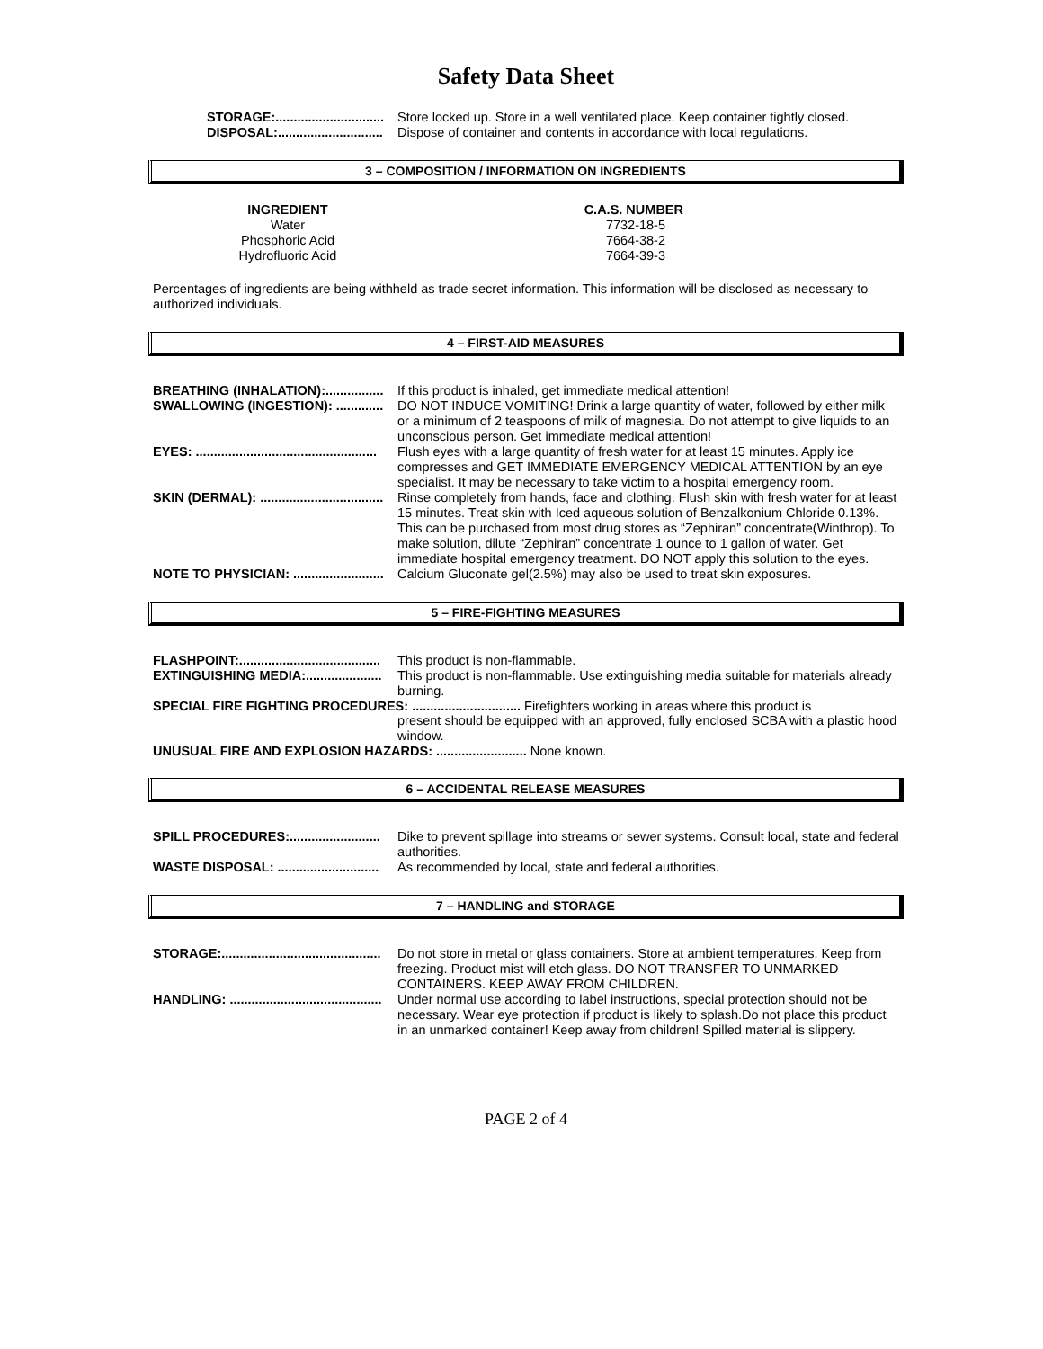Safety Data Sheet
STORAGE:.............................. Store locked up. Store in a well ventilated place. Keep container tightly closed.
DISPOSAL:............................. Dispose of container and contents in accordance with local regulations.
3 – COMPOSITION / INFORMATION ON INGREDIENTS
| INGREDIENT | C.A.S. NUMBER |
| --- | --- |
| Water | 7732-18-5 |
| Phosphoric Acid | 7664-38-2 |
| Hydrofluoric Acid | 7664-39-3 |
Percentages of ingredients are being withheld as trade secret information. This information will be disclosed as necessary to authorized individuals.
4 – FIRST-AID MEASURES
BREATHING (INHALATION):................ If this product is inhaled, get immediate medical attention!
SWALLOWING (INGESTION): ............. DO NOT INDUCE VOMITING! Drink a large quantity of water, followed by either milk or a minimum of 2 teaspoons of milk of magnesia. Do not attempt to give liquids to an unconscious person. Get immediate medical attention!
EYES: .................................................. Flush eyes with a large quantity of fresh water for at least 15 minutes. Apply ice compresses and GET IMMEDIATE EMERGENCY MEDICAL ATTENTION by an eye specialist. It may be necessary to take victim to a hospital emergency room.
SKIN (DERMAL): .................................. Rinse completely from hands, face and clothing. Flush skin with fresh water for at least 15 minutes. Treat skin with Iced aqueous solution of Benzalkonium Chloride 0.13%. This can be purchased from most drug stores as “Zephiran” concentrate(Winthrop). To make solution, dilute “Zephiran” concentrate 1 ounce to 1 gallon of water. Get immediate hospital emergency treatment. DO NOT apply this solution to the eyes.
NOTE TO PHYSICIAN: ......................... Calcium Gluconate gel(2.5%) may also be used to treat skin exposures.
5 – FIRE-FIGHTING MEASURES
FLASHPOINT:....................................... This product is non-flammable.
EXTINGUISHING MEDIA:..................... This product is non-flammable. Use extinguishing media suitable for materials already burning.
SPECIAL FIRE FIGHTING PROCEDURES: .............................. Firefighters working in areas where this product is
present should be equipped with an approved, fully enclosed SCBA with a plastic hood window.
UNUSUAL FIRE AND EXPLOSION HAZARDS: ......................... None known.
6 – ACCIDENTAL RELEASE MEASURES
SPILL PROCEDURES:......................... Dike to prevent spillage into streams or sewer systems. Consult local, state and federal authorities.
WASTE DISPOSAL: ............................ As recommended by local, state and federal authorities.
7 – HANDLING and STORAGE
STORAGE:............................................ Do not store in metal or glass containers. Store at ambient temperatures. Keep from freezing. Product mist will etch glass. DO NOT TRANSFER TO UNMARKED CONTAINERS. KEEP AWAY FROM CHILDREN.
HANDLING: .......................................... Under normal use according to label instructions, special protection should not be necessary. Wear eye protection if product is likely to splash.Do not place this product in an unmarked container! Keep away from children! Spilled material is slippery.
PAGE 2 of 4